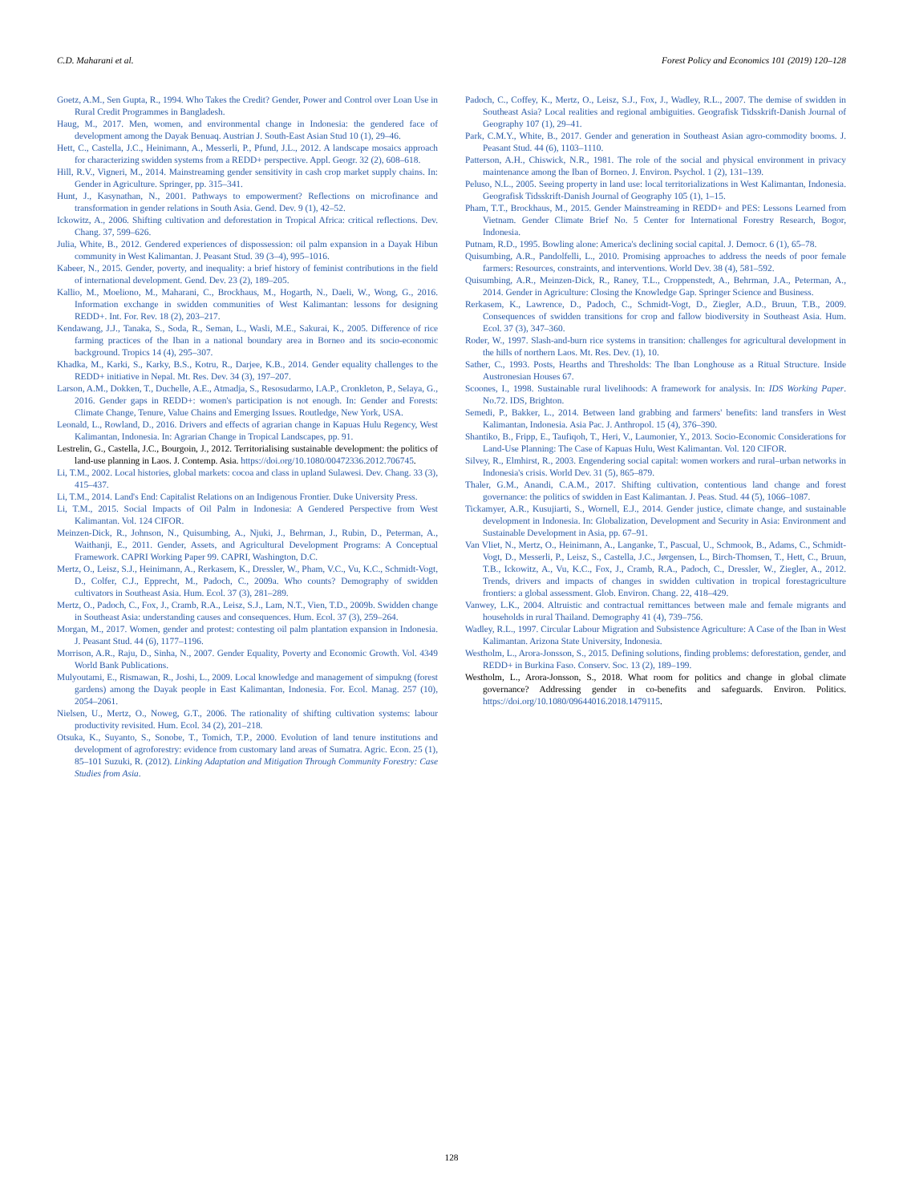C.D. Maharani et al. Forest Policy and Economics 101 (2019) 120–128
Goetz, A.M., Sen Gupta, R., 1994. Who Takes the Credit? Gender, Power and Control over Loan Use in Rural Credit Programmes in Bangladesh.
Haug, M., 2017. Men, women, and environmental change in Indonesia: the gendered face of development among the Dayak Benuaq. Austrian J. South-East Asian Stud 10 (1), 29–46.
Hett, C., Castella, J.C., Heinimann, A., Messerli, P., Pfund, J.L., 2012. A landscape mosaics approach for characterizing swidden systems from a REDD+ perspective. Appl. Geogr. 32 (2), 608–618.
Hill, R.V., Vigneri, M., 2014. Mainstreaming gender sensitivity in cash crop market supply chains. In: Gender in Agriculture. Springer, pp. 315–341.
Hunt, J., Kasynathan, N., 2001. Pathways to empowerment? Reflections on microfinance and transformation in gender relations in South Asia. Gend. Dev. 9 (1), 42–52.
Ickowitz, A., 2006. Shifting cultivation and deforestation in Tropical Africa: critical reflections. Dev. Chang. 37, 599–626.
Julia, White, B., 2012. Gendered experiences of dispossession: oil palm expansion in a Dayak Hibun community in West Kalimantan. J. Peasant Stud. 39 (3–4), 995–1016.
Kabeer, N., 2015. Gender, poverty, and inequality: a brief history of feminist contributions in the field of international development. Gend. Dev. 23 (2), 189–205.
Kallio, M., Moeliono, M., Maharani, C., Brockhaus, M., Hogarth, N., Daeli, W., Wong, G., 2016. Information exchange in swidden communities of West Kalimantan: lessons for designing REDD+. Int. For. Rev. 18 (2), 203–217.
Kendawang, J.J., Tanaka, S., Soda, R., Seman, L., Wasli, M.E., Sakurai, K., 2005. Difference of rice farming practices of the Iban in a national boundary area in Borneo and its socio-economic background. Tropics 14 (4), 295–307.
Khadka, M., Karki, S., Karky, B.S., Kotru, R., Darjee, K.B., 2014. Gender equality challenges to the REDD+ initiative in Nepal. Mt. Res. Dev. 34 (3), 197–207.
Larson, A.M., Dokken, T., Duchelle, A.E., Atmadja, S., Resosudarmo, I.A.P., Cronkleton, P., Selaya, G., 2016. Gender gaps in REDD+: women's participation is not enough. In: Gender and Forests: Climate Change, Tenure, Value Chains and Emerging Issues. Routledge, New York, USA.
Leonald, L., Rowland, D., 2016. Drivers and effects of agrarian change in Kapuas Hulu Regency, West Kalimantan, Indonesia. In: Agrarian Change in Tropical Landscapes, pp. 91.
Lestrelin, G., Castella, J.C., Bourgoin, J., 2012. Territorialising sustainable development: the politics of land-use planning in Laos. J. Contemp. Asia. https://doi.org/10.1080/00472336.2012.706745.
Li, T.M., 2002. Local histories, global markets: cocoa and class in upland Sulawesi. Dev. Chang. 33 (3), 415–437.
Li, T.M., 2014. Land's End: Capitalist Relations on an Indigenous Frontier. Duke University Press.
Li, T.M., 2015. Social Impacts of Oil Palm in Indonesia: A Gendered Perspective from West Kalimantan. Vol. 124 CIFOR.
Meinzen-Dick, R., Johnson, N., Quisumbing, A., Njuki, J., Behrman, J., Rubin, D., Peterman, A., Waithanji, E., 2011. Gender, Assets, and Agricultural Development Programs: A Conceptual Framework. CAPRI Working Paper 99. CAPRI, Washington, D.C.
Mertz, O., Leisz, S.J., Heinimann, A., Rerkasem, K., Dressler, W., Pham, V.C., Vu, K.C., Schmidt-Vogt, D., Colfer, C.J., Epprecht, M., Padoch, C., 2009a. Who counts? Demography of swidden cultivators in Southeast Asia. Hum. Ecol. 37 (3), 281–289.
Mertz, O., Padoch, C., Fox, J., Cramb, R.A., Leisz, S.J., Lam, N.T., Vien, T.D., 2009b. Swidden change in Southeast Asia: understanding causes and consequences. Hum. Ecol. 37 (3), 259–264.
Morgan, M., 2017. Women, gender and protest: contesting oil palm plantation expansion in Indonesia. J. Peasant Stud. 44 (6), 1177–1196.
Morrison, A.R., Raju, D., Sinha, N., 2007. Gender Equality, Poverty and Economic Growth. Vol. 4349 World Bank Publications.
Mulyoutami, E., Rismawan, R., Joshi, L., 2009. Local knowledge and management of simpukng (forest gardens) among the Dayak people in East Kalimantan, Indonesia. For. Ecol. Manag. 257 (10), 2054–2061.
Nielsen, U., Mertz, O., Noweg, G.T., 2006. The rationality of shifting cultivation systems: labour productivity revisited. Hum. Ecol. 34 (2), 201–218.
Otsuka, K., Suyanto, S., Sonobe, T., Tomich, T.P., 2000. Evolution of land tenure institutions and development of agroforestry: evidence from customary land areas of Sumatra. Agric. Econ. 25 (1), 85–101 Suzuki, R. (2012). Linking Adaptation and Mitigation Through Community Forestry: Case Studies from Asia.
Padoch, C., Coffey, K., Mertz, O., Leisz, S.J., Fox, J., Wadley, R.L., 2007. The demise of swidden in Southeast Asia? Local realities and regional ambiguities. Geografisk Tidsskrift-Danish Journal of Geography 107 (1), 29–41.
Park, C.M.Y., White, B., 2017. Gender and generation in Southeast Asian agro-commodity booms. J. Peasant Stud. 44 (6), 1103–1110.
Patterson, A.H., Chiswick, N.R., 1981. The role of the social and physical environment in privacy maintenance among the Iban of Borneo. J. Environ. Psychol. 1 (2), 131–139.
Peluso, N.L., 2005. Seeing property in land use: local territorializations in West Kalimantan, Indonesia. Geografisk Tidsskrift-Danish Journal of Geography 105 (1), 1–15.
Pham, T.T., Brockhaus, M., 2015. Gender Mainstreaming in REDD+ and PES: Lessons Learned from Vietnam. Gender Climate Brief No. 5 Center for International Forestry Research, Bogor, Indonesia.
Putnam, R.D., 1995. Bowling alone: America's declining social capital. J. Democr. 6 (1), 65–78.
Quisumbing, A.R., Pandolfelli, L., 2010. Promising approaches to address the needs of poor female farmers: Resources, constraints, and interventions. World Dev. 38 (4), 581–592.
Quisumbing, A.R., Meinzen-Dick, R., Raney, T.L., Croppenstedt, A., Behrman, J.A., Peterman, A., 2014. Gender in Agriculture: Closing the Knowledge Gap. Springer Science and Business.
Rerkasem, K., Lawrence, D., Padoch, C., Schmidt-Vogt, D., Ziegler, A.D., Bruun, T.B., 2009. Consequences of swidden transitions for crop and fallow biodiversity in Southeast Asia. Hum. Ecol. 37 (3), 347–360.
Roder, W., 1997. Slash-and-burn rice systems in transition: challenges for agricultural development in the hills of northern Laos. Mt. Res. Dev. (1), 10.
Sather, C., 1993. Posts, Hearths and Thresholds: The Iban Longhouse as a Ritual Structure. Inside Austronesian Houses 67.
Scoones, I., 1998. Sustainable rural livelihoods: A framework for analysis. In: IDS Working Paper. No.72. IDS, Brighton.
Semedi, P., Bakker, L., 2014. Between land grabbing and farmers' benefits: land transfers in West Kalimantan, Indonesia. Asia Pac. J. Anthropol. 15 (4), 376–390.
Shantiko, B., Fripp, E., Taufiqoh, T., Heri, V., Laumonier, Y., 2013. Socio-Economic Considerations for Land-Use Planning: The Case of Kapuas Hulu, West Kalimantan. Vol. 120 CIFOR.
Silvey, R., Elmhirst, R., 2003. Engendering social capital: women workers and rural–urban networks in Indonesia's crisis. World Dev. 31 (5), 865–879.
Thaler, G.M., Anandi, C.A.M., 2017. Shifting cultivation, contentious land change and forest governance: the politics of swidden in East Kalimantan. J. Peas. Stud. 44 (5), 1066–1087.
Tickamyer, A.R., Kusujiarti, S., Wornell, E.J., 2014. Gender justice, climate change, and sustainable development in Indonesia. In: Globalization, Development and Security in Asia: Environment and Sustainable Development in Asia, pp. 67–91.
Van Vliet, N., Mertz, O., Heinimann, A., Langanke, T., Pascual, U., Schmook, B., Adams, C., Schmidt-Vogt, D., Messerli, P., Leisz, S., Castella, J.C., Jørgensen, L., Birch-Thomsen, T., Hett, C., Bruun, T.B., Ickowitz, A., Vu, K.C., Fox, J., Cramb, R.A., Padoch, C., Dressler, W., Ziegler, A., 2012. Trends, drivers and impacts of changes in swidden cultivation in tropical forestagriculture frontiers: a global assessment. Glob. Environ. Chang. 22, 418–429.
Vanwey, L.K., 2004. Altruistic and contractual remittances between male and female migrants and households in rural Thailand. Demography 41 (4), 739–756.
Wadley, R.L., 1997. Circular Labour Migration and Subsistence Agriculture: A Case of the Iban in West Kalimantan. Arizona State University, Indonesia.
Westholm, L., Arora-Jonsson, S., 2015. Defining solutions, finding problems: deforestation, gender, and REDD+ in Burkina Faso. Conserv. Soc. 13 (2), 189–199.
Westholm, L., Arora-Jonsson, S., 2018. What room for politics and change in global climate governance? Addressing gender in co-benefits and safeguards. Environ. Politics. https://doi.org/10.1080/09644016.2018.1479115.
128